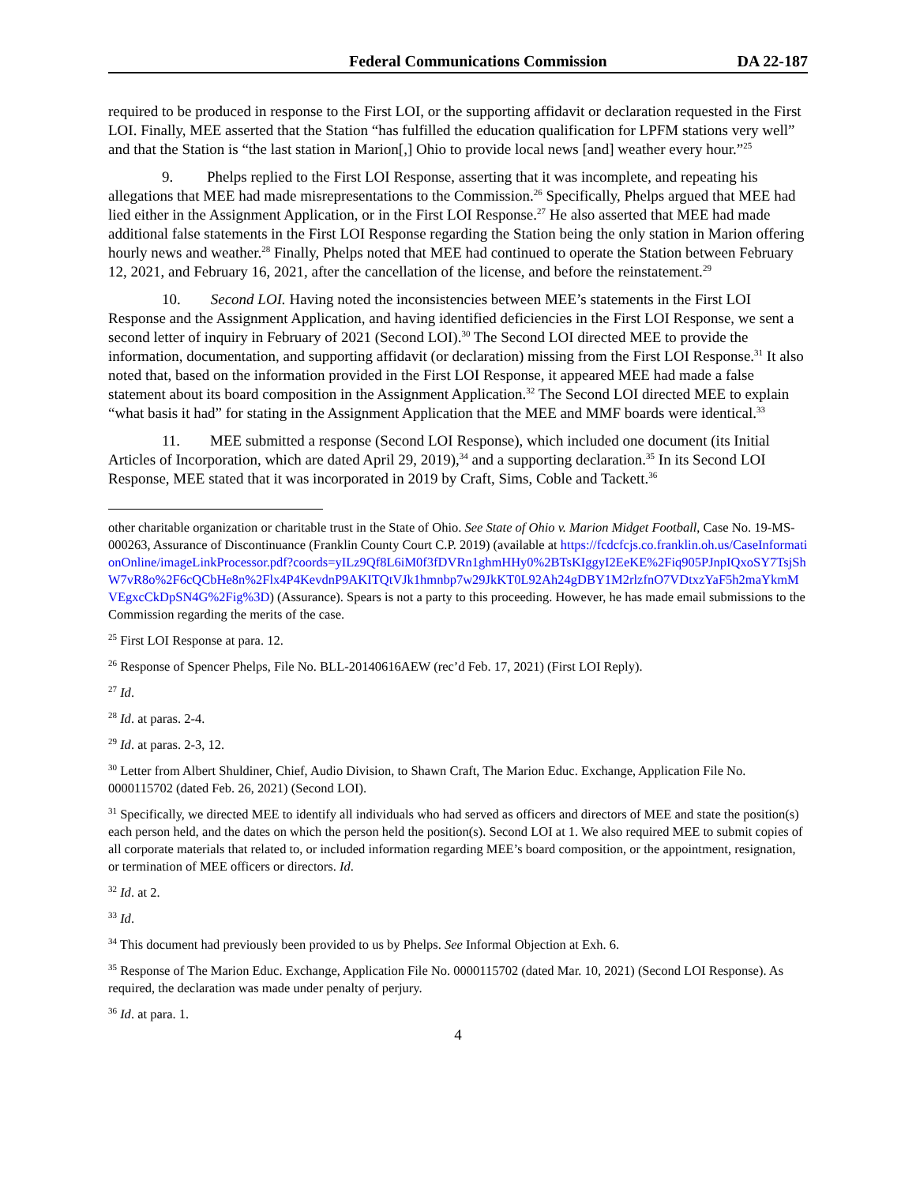Federal Communications Commission DA 22-187
required to be produced in response to the First LOI, or the supporting affidavit or declaration requested in the First LOI. Finally, MEE asserted that the Station “has fulfilled the education qualification for LPFM stations very well” and that the Station is “the last station in Marion[,] Ohio to provide local news [and] weather every hour.”<sup>25</sup>
9. Phelps replied to the First LOI Response, asserting that it was incomplete, and repeating his allegations that MEE had made misrepresentations to the Commission.<sup>26</sup> Specifically, Phelps argued that MEE had lied either in the Assignment Application, or in the First LOI Response.<sup>27</sup> He also asserted that MEE had made additional false statements in the First LOI Response regarding the Station being the only station in Marion offering hourly news and weather.<sup>28</sup> Finally, Phelps noted that MEE had continued to operate the Station between February 12, 2021, and February 16, 2021, after the cancellation of the license, and before the reinstatement.<sup>29</sup>
10. Second LOI. Having noted the inconsistencies between MEE’s statements in the First LOI Response and the Assignment Application, and having identified deficiencies in the First LOI Response, we sent a second letter of inquiry in February of 2021 (Second LOI).<sup>30</sup> The Second LOI directed MEE to provide the information, documentation, and supporting affidavit (or declaration) missing from the First LOI Response.<sup>31</sup> It also noted that, based on the information provided in the First LOI Response, it appeared MEE had made a false statement about its board composition in the Assignment Application.<sup>32</sup> The Second LOI directed MEE to explain “what basis it had” for stating in the Assignment Application that the MEE and MMF boards were identical.<sup>33</sup>
11. MEE submitted a response (Second LOI Response), which included one document (its Initial Articles of Incorporation, which are dated April 29, 2019),<sup>34</sup> and a supporting declaration.<sup>35</sup> In its Second LOI Response, MEE stated that it was incorporated in 2019 by Craft, Sims, Coble and Tackett.<sup>36</sup>
other charitable organization or charitable trust in the State of Ohio. See State of Ohio v. Marion Midget Football, Case No. 19-MS-000263, Assurance of Discontinuance (Franklin County Court C.P. 2019) (available at https://fcdcfcjs.co.franklin.oh.us/CaseInformationOnline/imageLinkProcessor.pdf?coords=yILz9Qf8L6iM0f3fDVRn1ghmHHy0%2BTsKIggyI2EeKE%2Fiq905PJnpIQxoSY7TsjShW7vR8o%2F6cQCbHe8n%2Flx4P4KevdnP9AKITQtVJk1hmnbp7w29JkKT0L92Ah24gDBY1M2rlzfnO7VDtxzYaF5h2maYkmMVEgxcCkDpSN4G%2Fig%3D) (Assurance). Spears is not a party to this proceeding. However, he has made email submissions to the Commission regarding the merits of the case.
<sup>25</sup> First LOI Response at para. 12.
<sup>26</sup> Response of Spencer Phelps, File No. BLL-20140616AEW (rec’d Feb. 17, 2021) (First LOI Reply).
<sup>27</sup> Id.
<sup>28</sup> Id. at paras. 2-4.
<sup>29</sup> Id. at paras. 2-3, 12.
<sup>30</sup> Letter from Albert Shuldiner, Chief, Audio Division, to Shawn Craft, The Marion Educ. Exchange, Application File No. 0000115702 (dated Feb. 26, 2021) (Second LOI).
<sup>31</sup> Specifically, we directed MEE to identify all individuals who had served as officers and directors of MEE and state the position(s) each person held, and the dates on which the person held the position(s). Second LOI at 1. We also required MEE to submit copies of all corporate materials that related to, or included information regarding MEE’s board composition, or the appointment, resignation, or termination of MEE officers or directors. Id.
<sup>32</sup> Id. at 2.
<sup>33</sup> Id.
<sup>34</sup> This document had previously been provided to us by Phelps. See Informal Objection at Exh. 6.
<sup>35</sup> Response of The Marion Educ. Exchange, Application File No. 0000115702 (dated Mar. 10, 2021) (Second LOI Response). As required, the declaration was made under penalty of perjury.
<sup>36</sup> Id. at para. 1.
4